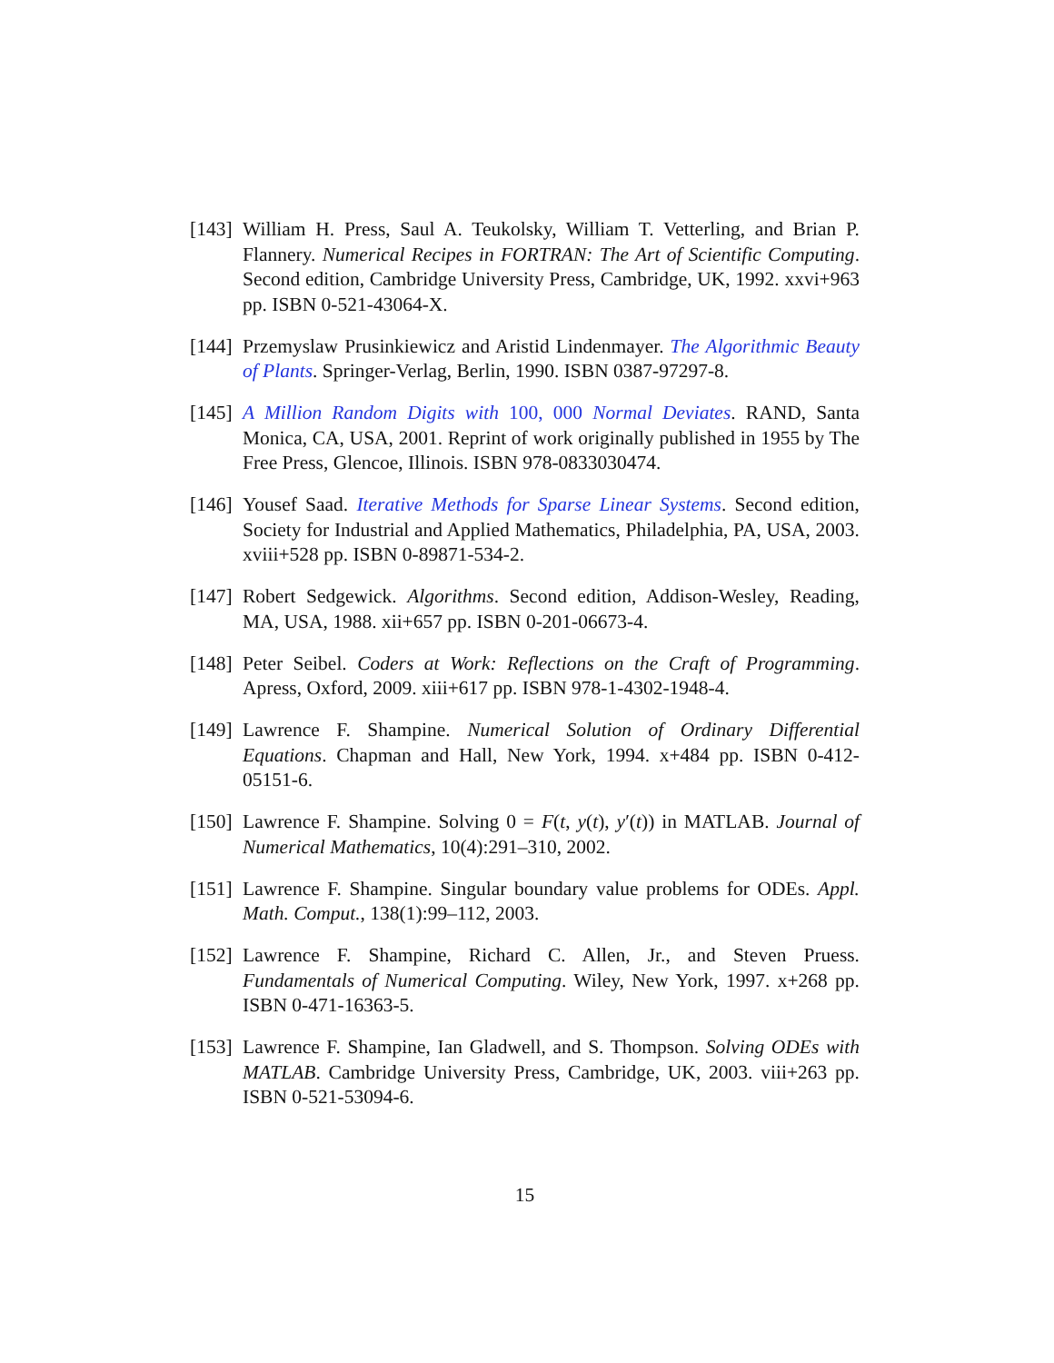[143]
William H. Press, Saul A. Teukolsky, William T. Vetterling, and Brian P. Flannery. Numerical Recipes in FORTRAN: The Art of Scientific Computing. Second edition, Cambridge University Press, Cambridge, UK, 1992. xxvi+963 pp. ISBN 0-521-43064-X.
[144]
Przemyslaw Prusinkiewicz and Aristid Lindenmayer. The Algorithmic Beauty of Plants. Springer-Verlag, Berlin, 1990. ISBN 0387-97297-8.
[145]
A Million Random Digits with 100, 000 Normal Deviates. RAND, Santa Monica, CA, USA, 2001. Reprint of work originally published in 1955 by The Free Press, Glencoe, Illinois. ISBN 978-0833030474.
[146]
Yousef Saad. Iterative Methods for Sparse Linear Systems. Second edition, Society for Industrial and Applied Mathematics, Philadelphia, PA, USA, 2003. xviii+528 pp. ISBN 0-89871-534-2.
[147]
Robert Sedgewick. Algorithms. Second edition, Addison-Wesley, Reading, MA, USA, 1988. xii+657 pp. ISBN 0-201-06673-4.
[148]
Peter Seibel. Coders at Work: Reflections on the Craft of Programming. Apress, Oxford, 2009. xiii+617 pp. ISBN 978-1-4302-1948-4.
[149]
Lawrence F. Shampine. Numerical Solution of Ordinary Differential Equations. Chapman and Hall, New York, 1994. x+484 pp. ISBN 0-412-05151-6.
[150]
Lawrence F. Shampine. Solving 0 = F(t, y(t), y′(t)) in MATLAB. Journal of Numerical Mathematics, 10(4):291–310, 2002.
[151]
Lawrence F. Shampine. Singular boundary value problems for ODEs. Appl. Math. Comput., 138(1):99–112, 2003.
[152]
Lawrence F. Shampine, Richard C. Allen, Jr., and Steven Pruess. Fundamentals of Numerical Computing. Wiley, New York, 1997. x+268 pp. ISBN 0-471-16363-5.
[153]
Lawrence F. Shampine, Ian Gladwell, and S. Thompson. Solving ODEs with MATLAB. Cambridge University Press, Cambridge, UK, 2003. viii+263 pp. ISBN 0-521-53094-6.
15